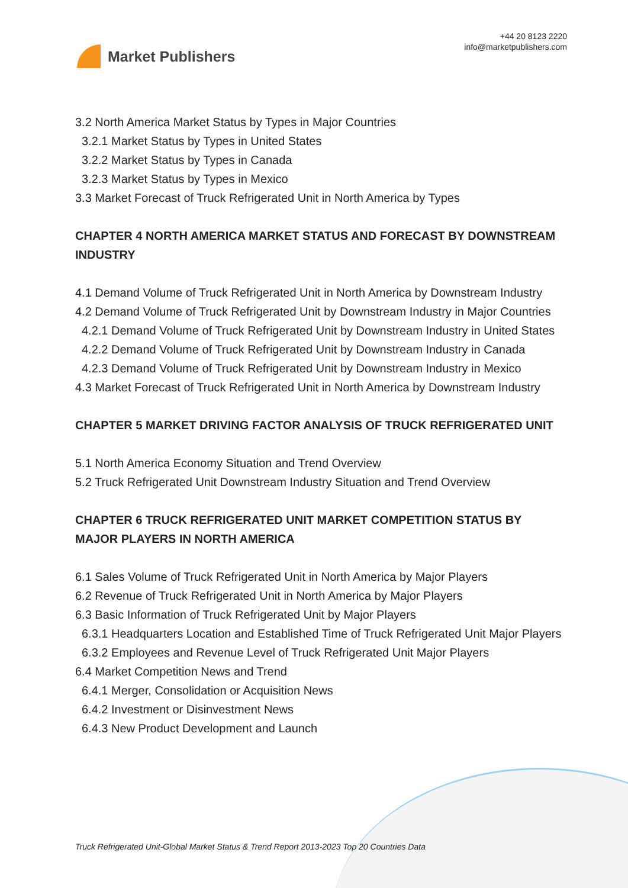Market Publishers
+44 20 8123 2220
info@marketpublishers.com
3.2 North America Market Status by Types in Major Countries
3.2.1 Market Status by Types in United States
3.2.2 Market Status by Types in Canada
3.2.3 Market Status by Types in Mexico
3.3 Market Forecast of Truck Refrigerated Unit in North America by Types
CHAPTER 4 NORTH AMERICA MARKET STATUS AND FORECAST BY DOWNSTREAM INDUSTRY
4.1 Demand Volume of Truck Refrigerated Unit in North America by Downstream Industry
4.2 Demand Volume of Truck Refrigerated Unit by Downstream Industry in Major Countries
4.2.1 Demand Volume of Truck Refrigerated Unit by Downstream Industry in United States
4.2.2 Demand Volume of Truck Refrigerated Unit by Downstream Industry in Canada
4.2.3 Demand Volume of Truck Refrigerated Unit by Downstream Industry in Mexico
4.3 Market Forecast of Truck Refrigerated Unit in North America by Downstream Industry
CHAPTER 5 MARKET DRIVING FACTOR ANALYSIS OF TRUCK REFRIGERATED UNIT
5.1 North America Economy Situation and Trend Overview
5.2 Truck Refrigerated Unit Downstream Industry Situation and Trend Overview
CHAPTER 6 TRUCK REFRIGERATED UNIT MARKET COMPETITION STATUS BY MAJOR PLAYERS IN NORTH AMERICA
6.1 Sales Volume of Truck Refrigerated Unit in North America by Major Players
6.2 Revenue of Truck Refrigerated Unit in North America by Major Players
6.3 Basic Information of Truck Refrigerated Unit by Major Players
6.3.1 Headquarters Location and Established Time of Truck Refrigerated Unit Major Players
6.3.2 Employees and Revenue Level of Truck Refrigerated Unit Major Players
6.4 Market Competition News and Trend
6.4.1 Merger, Consolidation or Acquisition News
6.4.2 Investment or Disinvestment News
6.4.3 New Product Development and Launch
Truck Refrigerated Unit-Global Market Status & Trend Report 2013-2023 Top 20 Countries Data